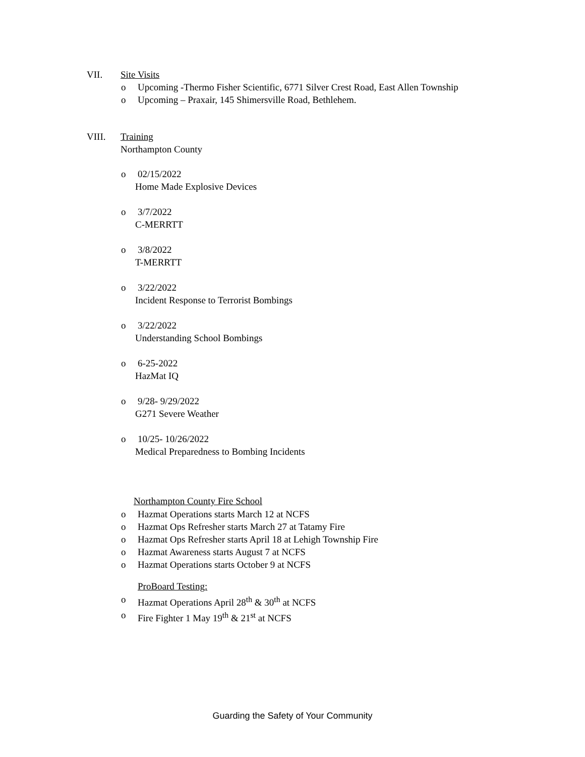VII. Site Visits
o Upcoming -Thermo Fisher Scientific, 6771 Silver Crest Road, East Allen Township
o Upcoming – Praxair, 145 Shimersville Road, Bethlehem.
VIII. Training
Northampton County
o 02/15/2022
Home Made Explosive Devices
o 3/7/2022
C-MERRTT
o 3/8/2022
T-MERRTT
o 3/22/2022
Incident Response to Terrorist Bombings
o 3/22/2022
Understanding School Bombings
o 6-25-2022
HazMat IQ
o 9/28- 9/29/2022
G271 Severe Weather
o 10/25- 10/26/2022
Medical Preparedness to Bombing Incidents
Northampton County Fire School
o Hazmat Operations starts March 12 at NCFS
o Hazmat Ops Refresher starts March 27 at Tatamy Fire
o Hazmat Ops Refresher starts April 18 at Lehigh Township Fire
o Hazmat Awareness starts August 7 at NCFS
o Hazmat Operations starts October 9 at NCFS
ProBoard Testing:
o Hazmat Operations April 28<sup>th</sup> & 30<sup>th</sup> at NCFS
o Fire Fighter 1 May 19<sup>th</sup> & 21<sup>st</sup> at NCFS
Guarding the Safety of Your Community